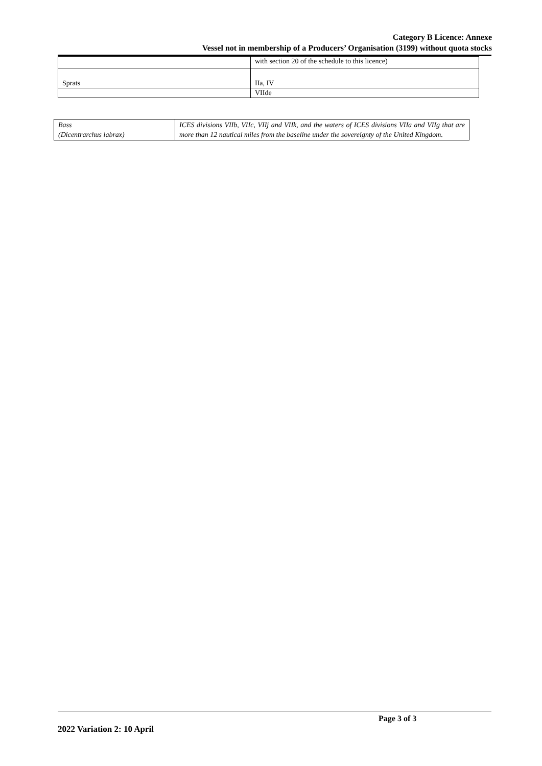Category B Licence: Annexe
Vessel not in membership of a Producers’ Organisation (3199) without quota stocks
| | with section 20 of the schedule to this licence) |
| Sprats | IIa, IV |
| | VIIde |
| Bass (Dicentrarchus labrax) | ICES divisions VIIb, VIIc, VIIj and VIIk, and the waters of ICES divisions VIIa and VIIg that are more than 12 nautical miles from the baseline under the sovereignty of the United Kingdom. |
Page 3 of 3
2022 Variation 2: 10 April